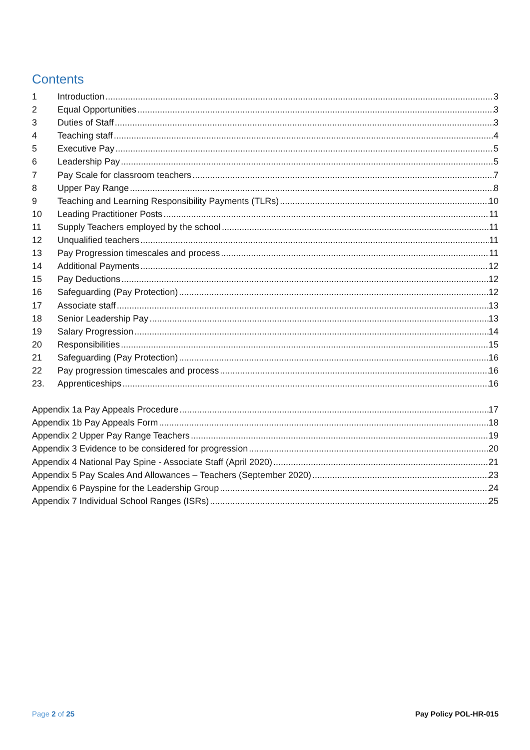Contents
1 Introduction 3
2 Equal Opportunities 3
3 Duties of Staff 3
4 Teaching staff 4
5 Executive Pay 5
6 Leadership Pay 5
7 Pay Scale for classroom teachers 7
8 Upper Pay Range 8
9 Teaching and Learning Responsibility Payments (TLRs) 10
10 Leading Practitioner Posts 11
11 Supply Teachers employed by the school 11
12 Unqualified teachers 11
13 Pay Progression timescales and process 11
14 Additional Payments 12
15 Pay Deductions 12
16 Safeguarding (Pay Protection) 12
17 Associate staff 13
18 Senior Leadership Pay 13
19 Salary Progression 14
20 Responsibilities 15
21 Safeguarding (Pay Protection) 16
22 Pay progression timescales and process 16
23. Apprenticeships 16
Appendix 1a Pay Appeals Procedure 17
Appendix 1b Pay Appeals Form 18
Appendix 2 Upper Pay Range Teachers 19
Appendix 3 Evidence to be considered for progression 20
Appendix 4 National Pay Spine - Associate Staff (April 2020) 21
Appendix 5 Pay Scales And Allowances – Teachers (September 2020) 23
Appendix 6 Payspine for the Leadership Group 24
Appendix 7 Individual School Ranges (ISRs) 25
Page 2 of 25 Pay Policy POL-HR-015